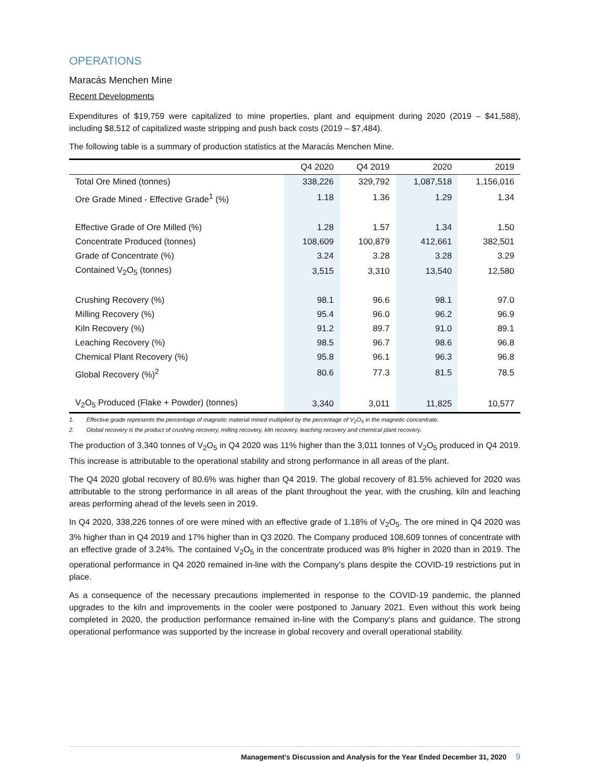OPERATIONS
Maracás Menchen Mine
Recent Developments
Expenditures of $19,759 were capitalized to mine properties, plant and equipment during 2020 (2019 – $41,588), including $8,512 of capitalized waste stripping and push back costs (2019 – $7,484).
The following table is a summary of production statistics at the Maracás Menchen Mine.
| | Q4 2020 | Q4 2019 | 2020 | 2019 |
| --- | --- | --- | --- | --- |
| Total Ore Mined (tonnes) | 338,226 | 329,792 | 1,087,518 | 1,156,016 |
| Ore Grade Mined - Effective Grade<sup>1</sup> (%) | 1.18 | 1.36 | 1.29 | 1.34 |
| Effective Grade of Ore Milled (%) | 1.28 | 1.57 | 1.34 | 1.50 |
| Concentrate Produced (tonnes) | 108,609 | 100,879 | 412,661 | 382,501 |
| Grade of Concentrate (%) | 3.24 | 3.28 | 3.28 | 3.29 |
| Contained V<sub>2</sub>O<sub>5</sub> (tonnes) | 3,515 | 3,310 | 13,540 | 12,580 |
| Crushing Recovery (%) | 98.1 | 96.6 | 98.1 | 97.0 |
| Milling Recovery (%) | 95.4 | 96.0 | 96.2 | 96.9 |
| Kiln Recovery (%) | 91.2 | 89.7 | 91.0 | 89.1 |
| Leaching Recovery (%) | 98.5 | 96.7 | 98.6 | 96.8 |
| Chemical Plant Recovery (%) | 95.8 | 96.1 | 96.3 | 96.8 |
| Global Recovery (%)<sup>2</sup> | 80.6 | 77.3 | 81.5 | 78.5 |
| V<sub>2</sub>O<sub>5</sub> Produced (Flake + Powder) (tonnes) | 3,340 | 3,011 | 11,825 | 10,577 |
1. Effective grade represents the percentage of magnetic material mined multiplied by the percentage of V<sub>2</sub>O<sub>5</sub> in the magnetic concentrate.
2. Global recovery is the product of crushing recovery, milling recovery, kiln recovery, leaching recovery and chemical plant recovery.
The production of 3,340 tonnes of V<sub>2</sub>O<sub>5</sub> in Q4 2020 was 11% higher than the 3,011 tonnes of V<sub>2</sub>O<sub>5</sub> produced in Q4 2019. This increase is attributable to the operational stability and strong performance in all areas of the plant.
The Q4 2020 global recovery of 80.6% was higher than Q4 2019. The global recovery of 81.5% achieved for 2020 was attributable to the strong performance in all areas of the plant throughout the year, with the crushing, kiln and leaching areas performing ahead of the levels seen in 2019.
In Q4 2020, 338,226 tonnes of ore were mined with an effective grade of 1.18% of V<sub>2</sub>O<sub>5</sub>. The ore mined in Q4 2020 was 3% higher than in Q4 2019 and 17% higher than in Q3 2020. The Company produced 108,609 tonnes of concentrate with an effective grade of 3.24%. The contained V<sub>2</sub>O<sub>5</sub> in the concentrate produced was 8% higher in 2020 than in 2019. The operational performance in Q4 2020 remained in-line with the Company’s plans despite the COVID-19 restrictions put in place.
As a consequence of the necessary precautions implemented in response to the COVID-19 pandemic, the planned upgrades to the kiln and improvements in the cooler were postponed to January 2021. Even without this work being completed in 2020, the production performance remained in-line with the Company’s plans and guidance. The strong operational performance was supported by the increase in global recovery and overall operational stability.
Management’s Discussion and Analysis for the Year Ended December 31, 2020 9